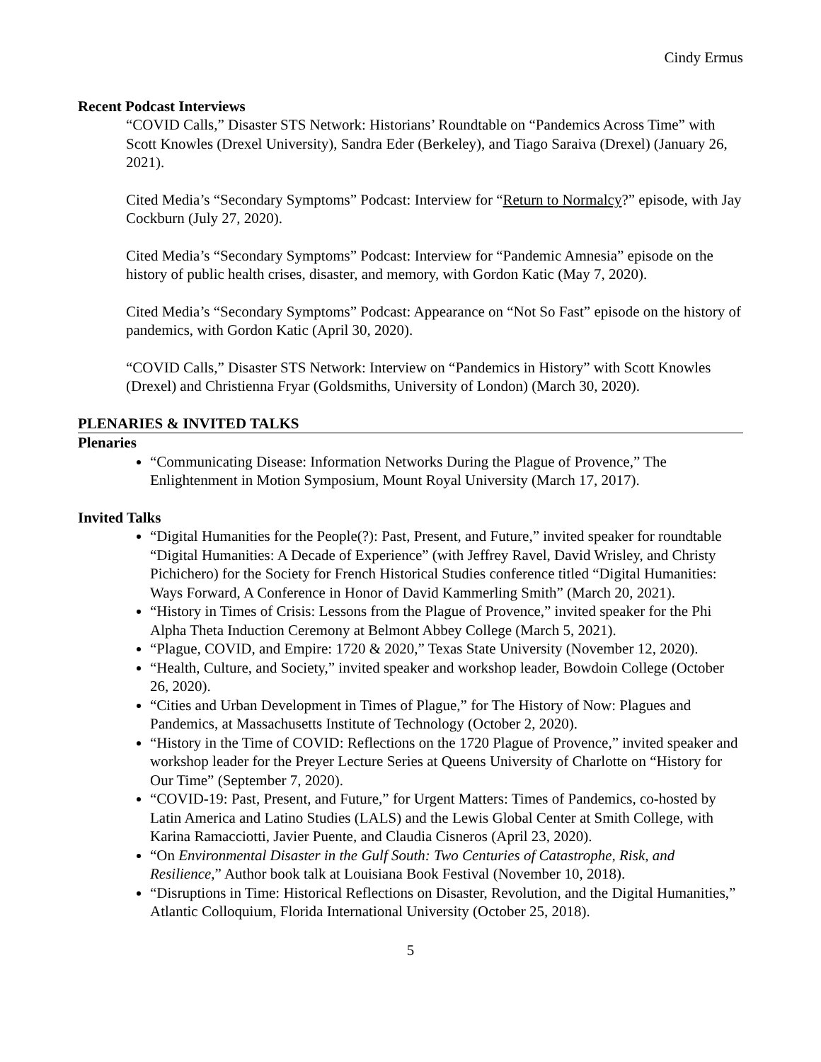Cindy Ermus
Recent Podcast Interviews
“COVID Calls,” Disaster STS Network: Historians’ Roundtable on “Pandemics Across Time” with Scott Knowles (Drexel University), Sandra Eder (Berkeley), and Tiago Saraiva (Drexel) (January 26, 2021).
Cited Media’s “Secondary Symptoms” Podcast: Interview for “Return to Normalcy?” episode, with Jay Cockburn (July 27, 2020).
Cited Media’s “Secondary Symptoms” Podcast: Interview for “Pandemic Amnesia” episode on the history of public health crises, disaster, and memory, with Gordon Katic (May 7, 2020).
Cited Media’s “Secondary Symptoms” Podcast: Appearance on “Not So Fast” episode on the history of pandemics, with Gordon Katic (April 30, 2020).
“COVID Calls,” Disaster STS Network: Interview on “Pandemics in History” with Scott Knowles (Drexel) and Christienna Fryar (Goldsmiths, University of London) (March 30, 2020).
PLENARIES & INVITED TALKS
Plenaries
“Communicating Disease: Information Networks During the Plague of Provence,” The Enlightenment in Motion Symposium, Mount Royal University (March 17, 2017).
Invited Talks
“Digital Humanities for the People(?): Past, Present, and Future,” invited speaker for roundtable “Digital Humanities: A Decade of Experience” (with Jeffrey Ravel, David Wrisley, and Christy Pichichero) for the Society for French Historical Studies conference titled “Digital Humanities: Ways Forward, A Conference in Honor of David Kammerling Smith” (March 20, 2021).
“History in Times of Crisis: Lessons from the Plague of Provence,” invited speaker for the Phi Alpha Theta Induction Ceremony at Belmont Abbey College (March 5, 2021).
“Plague, COVID, and Empire: 1720 & 2020,” Texas State University (November 12, 2020).
“Health, Culture, and Society,” invited speaker and workshop leader, Bowdoin College (October 26, 2020).
“Cities and Urban Development in Times of Plague,” for The History of Now: Plagues and Pandemics, at Massachusetts Institute of Technology (October 2, 2020).
“History in the Time of COVID: Reflections on the 1720 Plague of Provence,” invited speaker and workshop leader for the Preyer Lecture Series at Queens University of Charlotte on “History for Our Time” (September 7, 2020).
“COVID-19: Past, Present, and Future,” for Urgent Matters: Times of Pandemics, co-hosted by Latin America and Latino Studies (LALS) and the Lewis Global Center at Smith College, with Karina Ramacciotti, Javier Puente, and Claudia Cisneros (April 23, 2020).
“On Environmental Disaster in the Gulf South: Two Centuries of Catastrophe, Risk, and Resilience,” Author book talk at Louisiana Book Festival (November 10, 2018).
“Disruptions in Time: Historical Reflections on Disaster, Revolution, and the Digital Humanities,” Atlantic Colloquium, Florida International University (October 25, 2018).
5